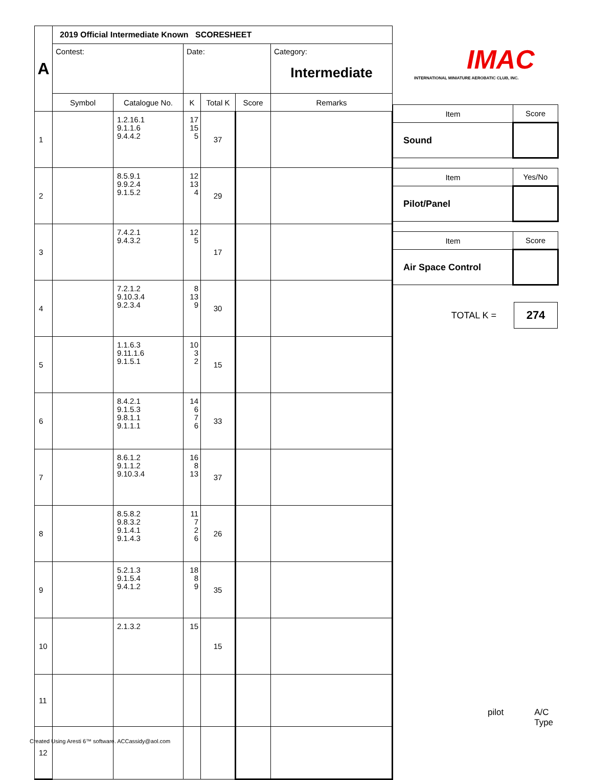| A | 2019 Official Intermediate Known SCORESHEET | | | | | |
| | Contest: | | Date: | | | Category: Intermediate |
| | Symbol | Catalogue No. | K | Total K | Score | Remarks |
| 1 | | 1.2.16.1 9.1.1.6 9.4.4.2 | 17 15 5 | 37 | | |
| 2 | | 8.5.9.1 9.9.2.4 9.1.5.2 | 12 13 4 | 29 | | |
| 3 | | 7.4.2.1 9.4.3.2 | 12 5 | 17 | | |
| 4 | | 7.2.1.2 9.10.3.4 9.2.3.4 | 8 13 9 | 30 | | |
| 5 | | 1.1.6.3 9.11.1.6 9.1.5.1 | 10 3 2 | 15 | | |
| 6 | | 8.4.2.1 9.1.5.3 9.8.1.1 9.1.1.1 | 14 6 7 6 | 33 | | |
| 7 | | 8.6.1.2 9.1.1.2 9.10.3.4 | 16 8 13 | 37 | | |
| 8 | | 8.5.8.2 9.8.3.2 9.1.4.1 9.1.4.3 | 11 7 2 6 | 26 | | |
| 9 | | 5.2.1.3 9.1.5.4 9.4.1.2 | 18 8 9 | 35 | | |
| 10 | | 2.1.3.2 | 15 | 15 | | |
| 11 | | | | | | |
| 12 | | | | | | |
IMAC
INTERNATIONAL MINIATURE AEROBATIC CLUB, INC.
| Item | Score |
| Sound | |
| Item | Yes/No |
| Pilot/Panel | |
| Item | Score |
| Air Space Control | |
TOTAL K = 274
pilot A/C Type
Created Using Aresti 6™ software. ACCassidy@aol.com